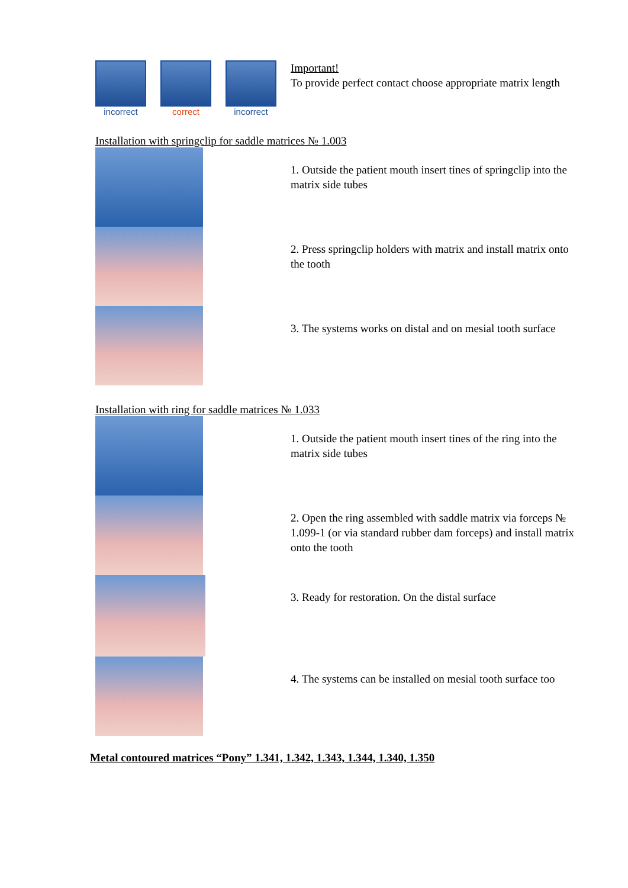incorrect correct incorrect
Important!
To provide perfect contact choose appropriate matrix length
Installation with springclip for saddle matrices № 1.003
1. Outside the patient mouth insert tines of springclip into the matrix side tubes
2. Press springclip holders with matrix and install matrix onto the tooth
3. The systems works on distal and on mesial tooth surface
Installation with ring for saddle matrices № 1.033
1. Outside the patient mouth insert tines of the ring into the matrix side tubes
2. Open the ring assembled with saddle matrix via forceps № 1.099-1 (or via standard rubber dam forceps) and install matrix onto the tooth
3. Ready for restoration. On the distal surface
4. The systems can be installed on mesial tooth surface too
Metal contoured matrices “Pony” 1.341, 1.342, 1.343, 1.344, 1.340, 1.350